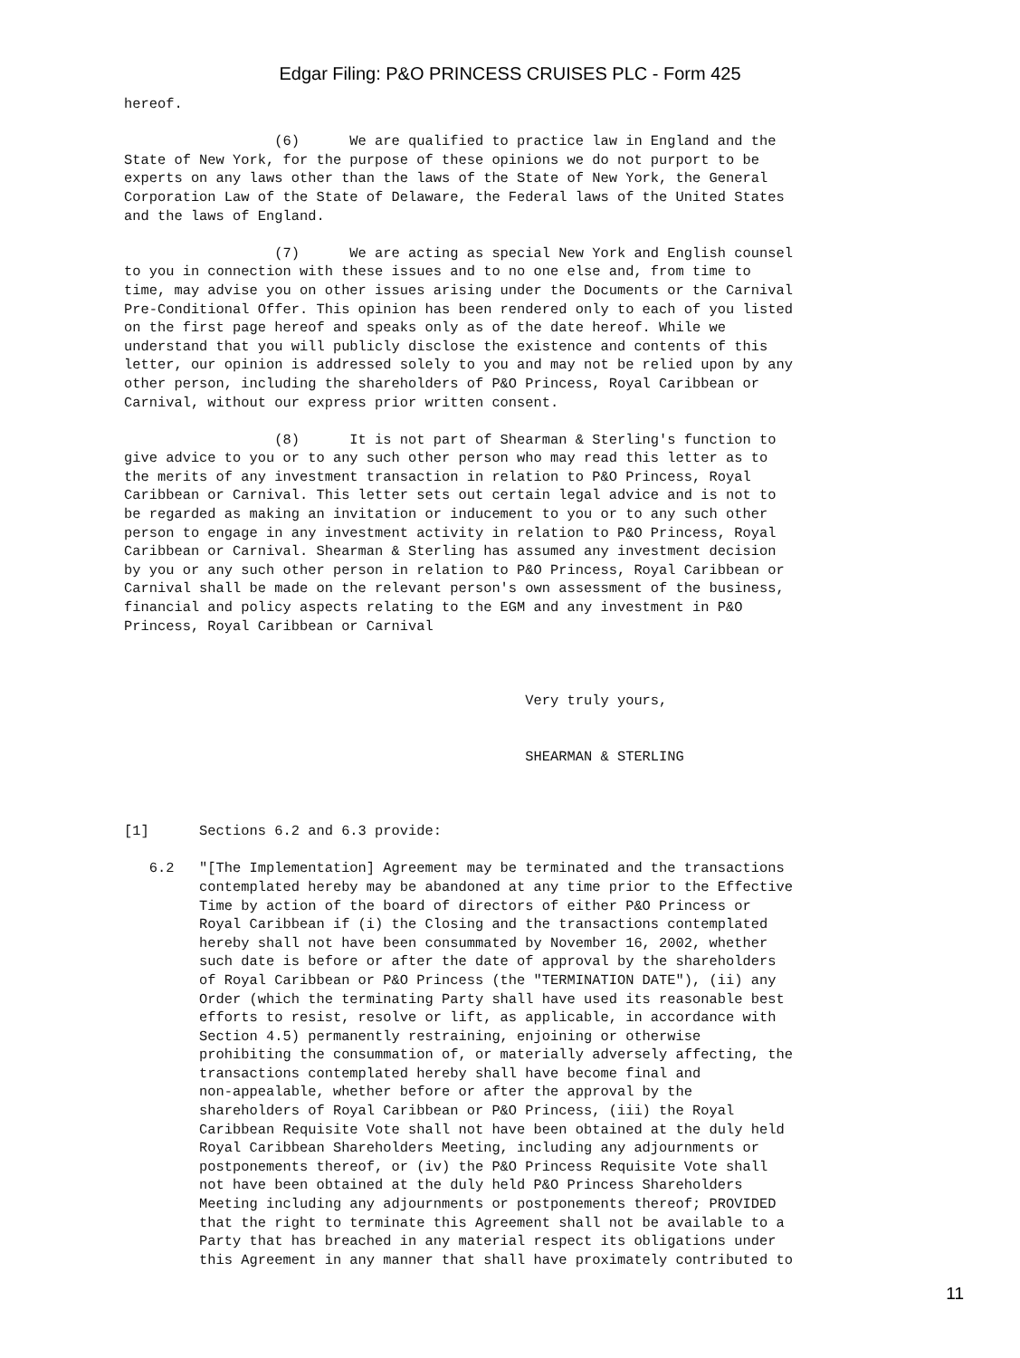Edgar Filing: P&O PRINCESS CRUISES PLC - Form 425
hereof.

                  (6)      We are qualified to practice law in England and the
State of New York, for the purpose of these opinions we do not purport to be
experts on any laws other than the laws of the State of New York, the General
Corporation Law of the State of Delaware, the Federal laws of the United States
and the laws of England.

                  (7)      We are acting as special New York and English counsel
to you in connection with these issues and to no one else and, from time to
time, may advise you on other issues arising under the Documents or the Carnival
Pre-Conditional Offer. This opinion has been rendered only to each of you listed
on the first page hereof and speaks only as of the date hereof. While we
understand that you will publicly disclose the existence and contents of this
letter, our opinion is addressed solely to you and may not be relied upon by any
other person, including the shareholders of P&O Princess, Royal Caribbean or
Carnival, without our express prior written consent.

                  (8)      It is not part of Shearman & Sterling's function to
give advice to you or to any such other person who may read this letter as to
the merits of any investment transaction in relation to P&O Princess, Royal
Caribbean or Carnival. This letter sets out certain legal advice and is not to
be regarded as making an invitation or inducement to you or to any such other
person to engage in any investment activity in relation to P&O Princess, Royal
Caribbean or Carnival. Shearman & Sterling has assumed any investment decision
by you or any such other person in relation to P&O Princess, Royal Caribbean or
Carnival shall be made on the relevant person's own assessment of the business,
financial and policy aspects relating to the EGM and any investment in P&O
Princess, Royal Caribbean or Carnival



                                                Very truly yours,


                                                SHEARMAN & STERLING



[1]      Sections 6.2 and 6.3 provide:

   6.2   "[The Implementation] Agreement may be terminated and the transactions
         contemplated hereby may be abandoned at any time prior to the Effective
         Time by action of the board of directors of either P&O Princess or
         Royal Caribbean if (i) the Closing and the transactions contemplated
         hereby shall not have been consummated by November 16, 2002, whether
         such date is before or after the date of approval by the shareholders
         of Royal Caribbean or P&O Princess (the "TERMINATION DATE"), (ii) any
         Order (which the terminating Party shall have used its reasonable best
         efforts to resist, resolve or lift, as applicable, in accordance with
         Section 4.5) permanently restraining, enjoining or otherwise
         prohibiting the consummation of, or materially adversely affecting, the
         transactions contemplated hereby shall have become final and
         non-appealable, whether before or after the approval by the
         shareholders of Royal Caribbean or P&O Princess, (iii) the Royal
         Caribbean Requisite Vote shall not have been obtained at the duly held
         Royal Caribbean Shareholders Meeting, including any adjournments or
         postponements thereof, or (iv) the P&O Princess Requisite Vote shall
         not have been obtained at the duly held P&O Princess Shareholders
         Meeting including any adjournments or postponements thereof; PROVIDED
         that the right to terminate this Agreement shall not be available to a
         Party that has breached in any material respect its obligations under
         this Agreement in any manner that shall have proximately contributed to
11